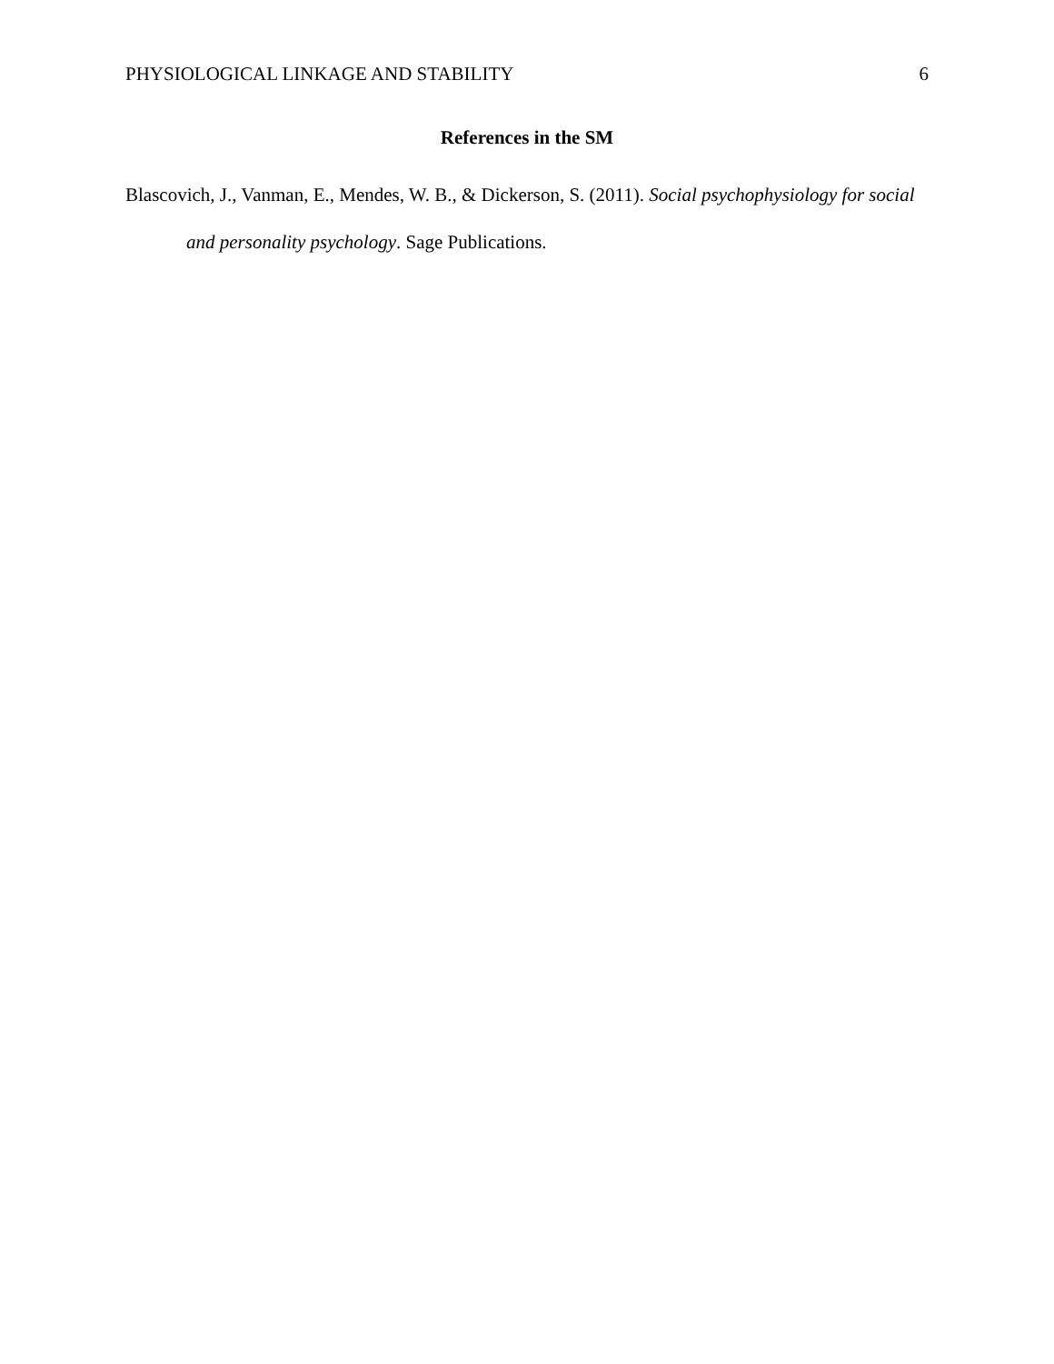PHYSIOLOGICAL LINKAGE AND STABILITY 6
References in the SM
Blascovich, J., Vanman, E., Mendes, W. B., & Dickerson, S. (2011). Social psychophysiology for social and personality psychology. Sage Publications.